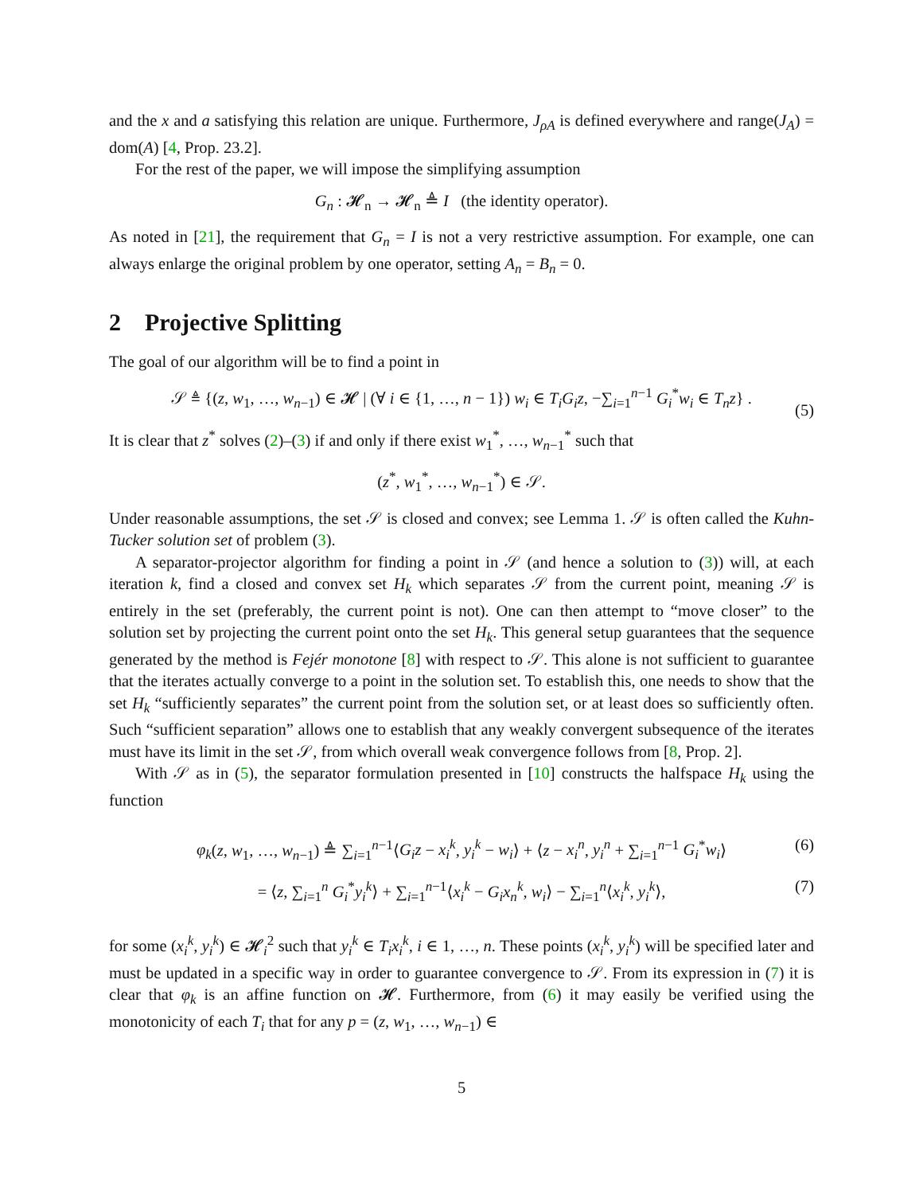and the x and a satisfying this relation are unique. Furthermore, J<sub>ρA</sub> is defined everywhere and range(J<sub>A</sub>) = dom(A) [4, Prop. 23.2].
For the rest of the paper, we will impose the simplifying assumption
G<sub>n</sub> : 𝓗<sub>n</sub> → 𝓗<sub>n</sub> ≜ I (the identity operator).
As noted in [21], the requirement that G<sub>n</sub> = I is not a very restrictive assumption. For example, one can always enlarge the original problem by one operator, setting A<sub>n</sub> = B<sub>n</sub> = 0.
2 Projective Splitting
The goal of our algorithm will be to find a point in
𝒮 ≜ {(z, w<sub>1</sub>, …, w<sub>n−1</sub>) ∈ 𝓗 | (∀ i ∈ {1, …, n − 1}) w<sub>i</sub> ∈ T<sub>i</sub>G<sub>i</sub>z, −∑<sub>i=1</sub><sup>n−1</sup> G<sub>i</sub><sup>*</sup>w<sub>i</sub> ∈ T<sub>n</sub>z} .
(5)
It is clear that z<sup>*</sup> solves (2)–(3) if and only if there exist w<sub>1</sub><sup>*</sup>, …, w<sub>n−1</sub><sup>*</sup> such that
(z<sup>*</sup>, w<sub>1</sub><sup>*</sup>, …, w<sub>n−1</sub><sup>*</sup>) ∈ 𝒮.
Under reasonable assumptions, the set 𝒮 is closed and convex; see Lemma 1. 𝒮 is often called the Kuhn-Tucker solution set of problem (3).
A separator-projector algorithm for finding a point in 𝒮 (and hence a solution to (3)) will, at each iteration k, find a closed and convex set H<sub>k</sub> which separates 𝒮 from the current point, meaning 𝒮 is entirely in the set (preferably, the current point is not). One can then attempt to “move closer” to the solution set by projecting the current point onto the set H<sub>k</sub>. This general setup guarantees that the sequence generated by the method is Fejér monotone [8] with respect to 𝒮. This alone is not sufficient to guarantee that the iterates actually converge to a point in the solution set. To establish this, one needs to show that the set H<sub>k</sub> “sufficiently separates” the current point from the solution set, or at least does so sufficiently often. Such “sufficient separation” allows one to establish that any weakly convergent subsequence of the iterates must have its limit in the set 𝒮, from which overall weak convergence follows from [8, Prop. 2].
With 𝒮 as in (5), the separator formulation presented in [10] constructs the halfspace H<sub>k</sub> using the function
φ<sub>k</sub>(z, w<sub>1</sub>, …, w<sub>n−1</sub>) ≜ ∑<sub>i=1</sub><sup>n−1</sup>⟨G<sub>i</sub>z − x<sub>i</sub><sup>k</sup>, y<sub>i</sub><sup>k</sup> − w<sub>i</sub>⟩ + ⟨z − x<sub>i</sub><sup>n</sup>, y<sub>i</sub><sup>n</sup> + ∑<sub>i=1</sub><sup>n−1</sup> G<sub>i</sub><sup>*</sup>w<sub>i</sub>⟩ (6)
= ⟨z, ∑<sub>i=1</sub><sup>n</sup> G<sub>i</sub><sup>*</sup>y<sub>i</sub><sup>k</sup>⟩ + ∑<sub>i=1</sub><sup>n−1</sup>⟨x<sub>i</sub><sup>k</sup> − G<sub>i</sub>x<sub>n</sub><sup>k</sup>, w<sub>i</sub>⟩ − ∑<sub>i=1</sub><sup>n</sup>⟨x<sub>i</sub><sup>k</sup>, y<sub>i</sub><sup>k</sup>⟩, (7)
for some (x<sub>i</sub><sup>k</sup>, y<sub>i</sub><sup>k</sup>) ∈ 𝓗<sub>i</sub><sup>2</sup> such that y<sub>i</sub><sup>k</sup> ∈ T<sub>i</sub>x<sub>i</sub><sup>k</sup>, i ∈ 1, …, n. These points (x<sub>i</sub><sup>k</sup>, y<sub>i</sub><sup>k</sup>) will be specified later and must be updated in a specific way in order to guarantee convergence to 𝒮. From its expression in (7) it is clear that φ<sub>k</sub> is an affine function on 𝓗. Furthermore, from (6) it may easily be verified using the monotonicity of each T<sub>i</sub> that for any p = (z, w<sub>1</sub>, …, w<sub>n−1</sub>) ∈
5